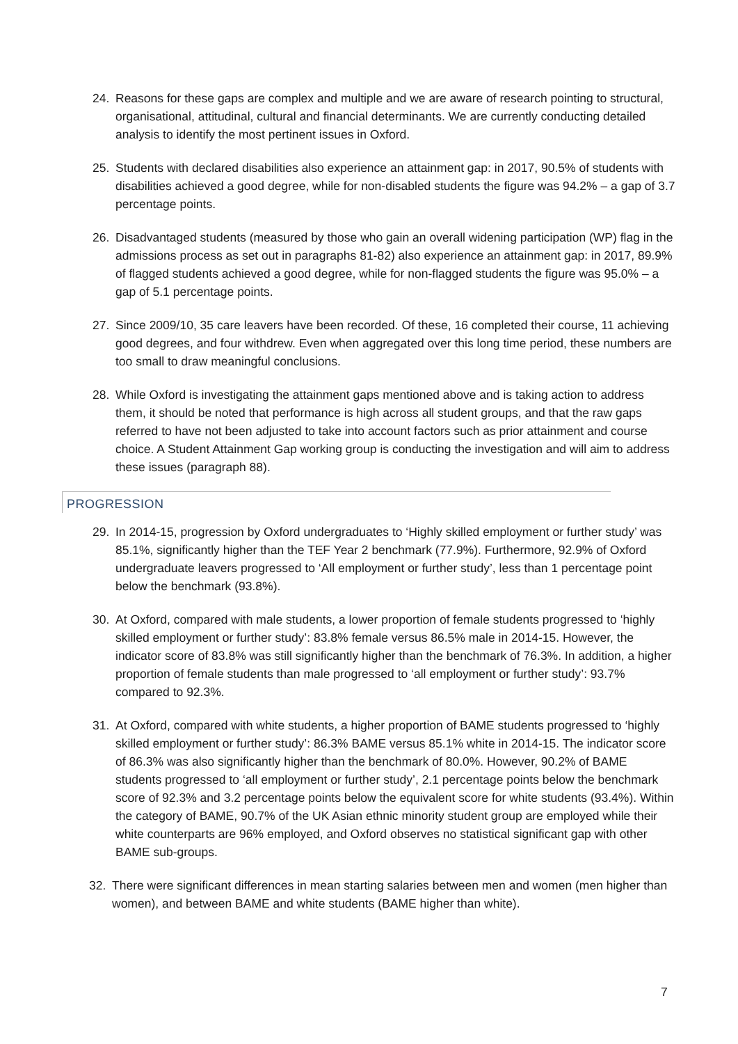24. Reasons for these gaps are complex and multiple and we are aware of research pointing to structural, organisational, attitudinal, cultural and financial determinants. We are currently conducting detailed analysis to identify the most pertinent issues in Oxford.
25. Students with declared disabilities also experience an attainment gap: in 2017, 90.5% of students with disabilities achieved a good degree, while for non-disabled students the figure was 94.2% – a gap of 3.7 percentage points.
26. Disadvantaged students (measured by those who gain an overall widening participation (WP) flag in the admissions process as set out in paragraphs 81-82) also experience an attainment gap: in 2017, 89.9% of flagged students achieved a good degree, while for non-flagged students the figure was 95.0% – a gap of 5.1 percentage points.
27. Since 2009/10, 35 care leavers have been recorded. Of these, 16 completed their course, 11 achieving good degrees, and four withdrew. Even when aggregated over this long time period, these numbers are too small to draw meaningful conclusions.
28. While Oxford is investigating the attainment gaps mentioned above and is taking action to address them, it should be noted that performance is high across all student groups, and that the raw gaps referred to have not been adjusted to take into account factors such as prior attainment and course choice. A Student Attainment Gap working group is conducting the investigation and will aim to address these issues (paragraph 88).
PROGRESSION
29. In 2014-15, progression by Oxford undergraduates to ‘Highly skilled employment or further study’ was 85.1%, significantly higher than the TEF Year 2 benchmark (77.9%). Furthermore, 92.9% of Oxford undergraduate leavers progressed to ‘All employment or further study’, less than 1 percentage point below the benchmark (93.8%).
30. At Oxford, compared with male students, a lower proportion of female students progressed to ‘highly skilled employment or further study’: 83.8% female versus 86.5% male in 2014-15. However, the indicator score of 83.8% was still significantly higher than the benchmark of 76.3%. In addition, a higher proportion of female students than male progressed to ‘all employment or further study’: 93.7% compared to 92.3%.
31. At Oxford, compared with white students, a higher proportion of BAME students progressed to ‘highly skilled employment or further study’: 86.3% BAME versus 85.1% white in 2014-15. The indicator score of 86.3% was also significantly higher than the benchmark of 80.0%. However, 90.2% of BAME students progressed to ‘all employment or further study’, 2.1 percentage points below the benchmark score of 92.3% and 3.2 percentage points below the equivalent score for white students (93.4%). Within the category of BAME, 90.7% of the UK Asian ethnic minority student group are employed while their white counterparts are 96% employed, and Oxford observes no statistical significant gap with other BAME sub-groups.
32. There were significant differences in mean starting salaries between men and women (men higher than women), and between BAME and white students (BAME higher than white).
7